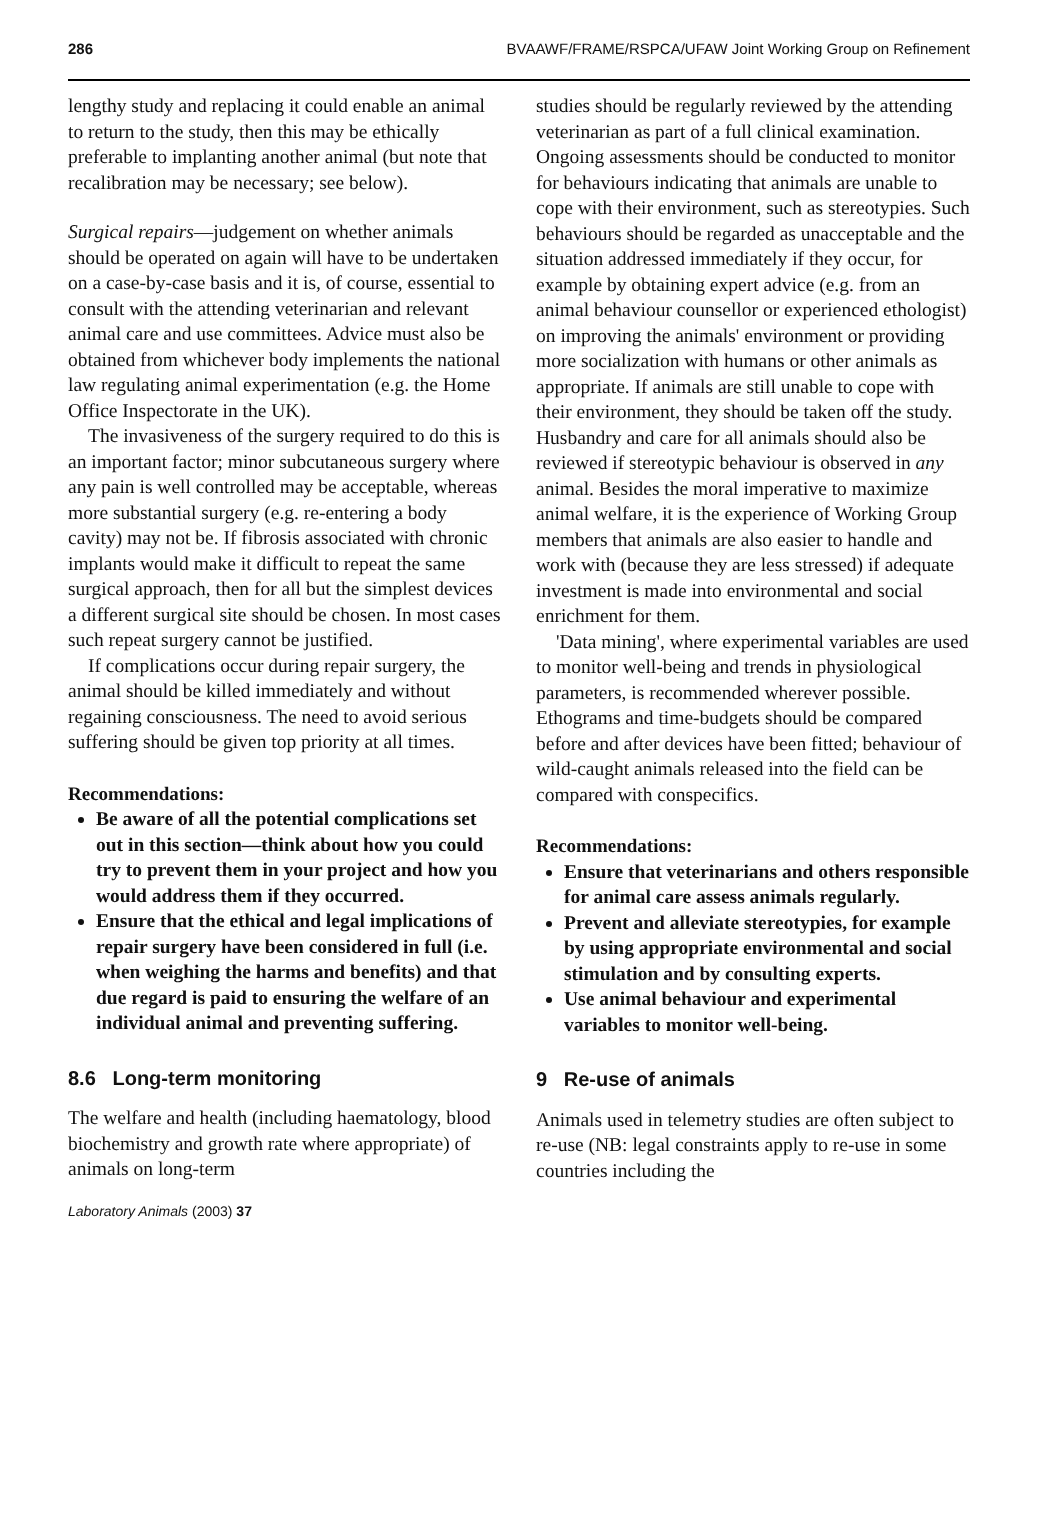286 BVAAWF/FRAME/RSPCA/UFAW Joint Working Group on Refinement
lengthy study and replacing it could enable an animal to return to the study, then this may be ethically preferable to implanting another animal (but note that recalibration may be necessary; see below).
Surgical repairs—judgement on whether animals should be operated on again will have to be undertaken on a case-by-case basis and it is, of course, essential to consult with the attending veterinarian and relevant animal care and use committees. Advice must also be obtained from whichever body implements the national law regulating animal experimentation (e.g. the Home Office Inspectorate in the UK).
The invasiveness of the surgery required to do this is an important factor; minor subcutaneous surgery where any pain is well controlled may be acceptable, whereas more substantial surgery (e.g. re-entering a body cavity) may not be. If fibrosis associated with chronic implants would make it difficult to repeat the same surgical approach, then for all but the simplest devices a different surgical site should be chosen. In most cases such repeat surgery cannot be justified.
If complications occur during repair surgery, the animal should be killed immediately and without regaining consciousness. The need to avoid serious suffering should be given top priority at all times.
Recommendations:
Be aware of all the potential complications set out in this section—think about how you could try to prevent them in your project and how you would address them if they occurred.
Ensure that the ethical and legal implications of repair surgery have been considered in full (i.e. when weighing the harms and benefits) and that due regard is paid to ensuring the welfare of an individual animal and preventing suffering.
8.6 Long-term monitoring
The welfare and health (including haematology, blood biochemistry and growth rate where appropriate) of animals on long-term
studies should be regularly reviewed by the attending veterinarian as part of a full clinical examination. Ongoing assessments should be conducted to monitor for behaviours indicating that animals are unable to cope with their environment, such as stereotypies. Such behaviours should be regarded as unacceptable and the situation addressed immediately if they occur, for example by obtaining expert advice (e.g. from an animal behaviour counsellor or experienced ethologist) on improving the animals' environment or providing more socialization with humans or other animals as appropriate. If animals are still unable to cope with their environment, they should be taken off the study. Husbandry and care for all animals should also be reviewed if stereotypic behaviour is observed in any animal. Besides the moral imperative to maximize animal welfare, it is the experience of Working Group members that animals are also easier to handle and work with (because they are less stressed) if adequate investment is made into environmental and social enrichment for them.
'Data mining', where experimental variables are used to monitor well-being and trends in physiological parameters, is recommended wherever possible. Ethograms and time-budgets should be compared before and after devices have been fitted; behaviour of wild-caught animals released into the field can be compared with conspecifics.
Recommendations:
Ensure that veterinarians and others responsible for animal care assess animals regularly.
Prevent and alleviate stereotypies, for example by using appropriate environmental and social stimulation and by consulting experts.
Use animal behaviour and experimental variables to monitor well-being.
9 Re-use of animals
Animals used in telemetry studies are often subject to re-use (NB: legal constraints apply to re-use in some countries including the
Laboratory Animals (2003) 37